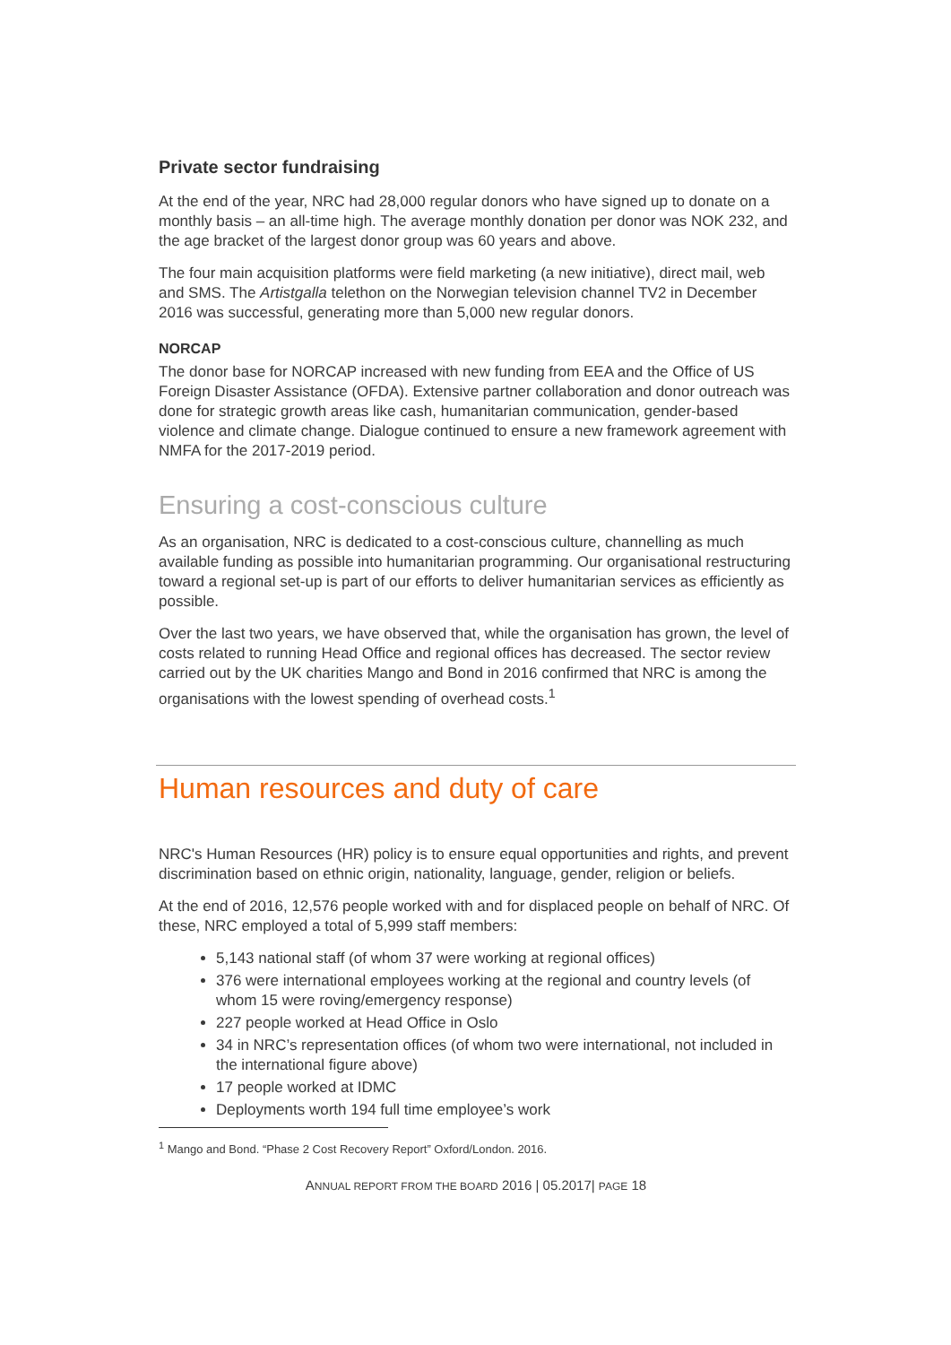Private sector fundraising
At the end of the year, NRC had 28,000 regular donors who have signed up to donate on a monthly basis – an all-time high. The average monthly donation per donor was NOK 232, and the age bracket of the largest donor group was 60 years and above.
The four main acquisition platforms were field marketing (a new initiative), direct mail, web and SMS. The Artistgalla telethon on the Norwegian television channel TV2 in December 2016 was successful, generating more than 5,000 new regular donors.
NORCAP
The donor base for NORCAP increased with new funding from EEA and the Office of US Foreign Disaster Assistance (OFDA). Extensive partner collaboration and donor outreach was done for strategic growth areas like cash, humanitarian communication, gender-based violence and climate change. Dialogue continued to ensure a new framework agreement with NMFA for the 2017-2019 period.
Ensuring a cost-conscious culture
As an organisation, NRC is dedicated to a cost-conscious culture, channelling as much available funding as possible into humanitarian programming. Our organisational restructuring toward a regional set-up is part of our efforts to deliver humanitarian services as efficiently as possible.
Over the last two years, we have observed that, while the organisation has grown, the level of costs related to running Head Office and regional offices has decreased. The sector review carried out by the UK charities Mango and Bond in 2016 confirmed that NRC is among the organisations with the lowest spending of overhead costs.<sup>1</sup>
Human resources and duty of care
NRC's Human Resources (HR) policy is to ensure equal opportunities and rights, and prevent discrimination based on ethnic origin, nationality, language, gender, religion or beliefs.
At the end of 2016, 12,576 people worked with and for displaced people on behalf of NRC. Of these, NRC employed a total of 5,999 staff members:
5,143 national staff (of whom 37 were working at regional offices)
376 were international employees working at the regional and country levels (of whom 15 were roving/emergency response)
227 people worked at Head Office in Oslo
34 in NRC’s representation offices (of whom two were international, not included in the international figure above)
17 people worked at IDMC
Deployments worth 194 full time employee’s work
<sup>1</sup> Mango and Bond. “Phase 2 Cost Recovery Report” Oxford/London. 2016.
ANNUAL REPORT FROM THE BOARD 2016 | 05.2017| PAGE 18